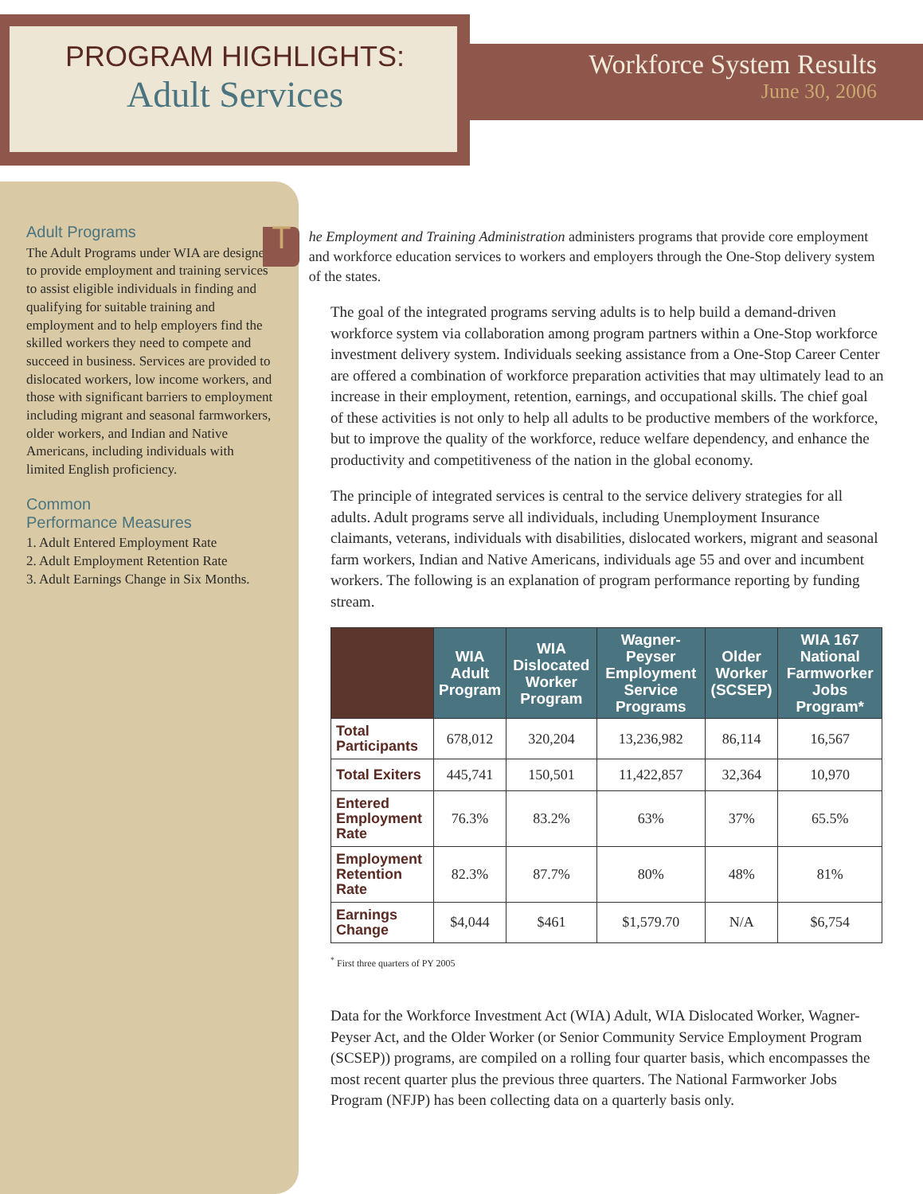PROGRAM HIGHLIGHTS:
Adult Services
Workforce System Results
June 30, 2006
Adult Programs
The Adult Programs under WIA are designed to provide employment and training services to assist eligible individuals in finding and qualifying for suitable training and employment and to help employers find the skilled workers they need to compete and succeed in business. Services are provided to dislocated workers, low income workers, and those with significant barriers to employment including migrant and seasonal farmworkers, older workers, and Indian and Native Americans, including individuals with limited English proficiency.
Common
Performance Measures
1. Adult Entered Employment Rate
2. Adult Employment Retention Rate
3. Adult Earnings Change in Six Months.
T
he Employment and Training Administration administers programs that provide core employment and workforce education services to workers and employers through the One-Stop delivery system of the states.
The goal of the integrated programs serving adults is to help build a demand-driven workforce system via collaboration among program partners within a One-Stop workforce investment delivery system. Individuals seeking assistance from a One-Stop Career Center are offered a combination of workforce preparation activities that may ultimately lead to an increase in their employment, retention, earnings, and occupational skills. The chief goal of these activities is not only to help all adults to be productive members of the workforce, but to improve the quality of the workforce, reduce welfare dependency, and enhance the productivity and competitiveness of the nation in the global economy.
The principle of integrated services is central to the service delivery strategies for all adults. Adult programs serve all individuals, including Unemployment Insurance claimants, veterans, individuals with disabilities, dislocated workers, migrant and seasonal farm workers, Indian and Native Americans, individuals age 55 and over and incumbent workers. The following is an explanation of program performance reporting by funding stream.
| | WIA Adult Program | WIA Dislocated Worker Program | Wagner-Peyser Employment Service Programs | Older Worker (SCSEP) | WIA 167 National Farmworker Jobs Program* |
| --- | --- | --- | --- | --- | --- |
| Total Participants | 678,012 | 320,204 | 13,236,982 | 86,114 | 16,567 |
| Total Exiters | 445,741 | 150,501 | 11,422,857 | 32,364 | 10,970 |
| Entered Employment Rate | 76.3% | 83.2% | 63% | 37% | 65.5% |
| Employment Retention Rate | 82.3% | 87.7% | 80% | 48% | 81% |
| Earnings Change | $4,044 | $461 | $1,579.70 | N/A | $6,754 |
<sup>*</sup> First three quarters of PY 2005
Data for the Workforce Investment Act (WIA) Adult, WIA Dislocated Worker, Wagner-Peyser Act, and the Older Worker (or Senior Community Service Employment Program (SCSEP)) programs, are compiled on a rolling four quarter basis, which encompasses the most recent quarter plus the previous three quarters. The National Farmworker Jobs Program (NFJP) has been collecting data on a quarterly basis only.